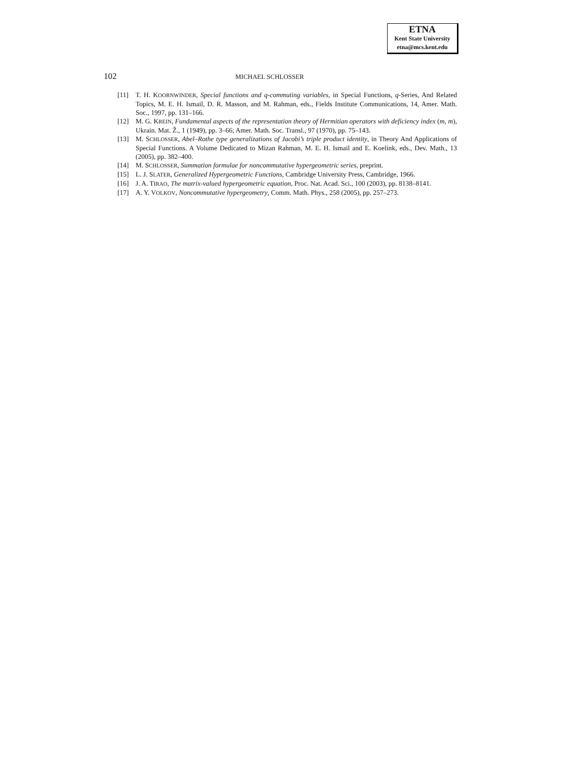ETNA
Kent State University
etna@mcs.kent.edu
102 MICHAEL SCHLOSSER
[11] T. H. KOORNWINDER, Special functions and q-commuting variables, in Special Functions, q-Series, And Related Topics, M. E. H. Ismail, D. R. Masson, and M. Rahman, eds., Fields Institute Communications, 14, Amer. Math. Soc., 1997, pp. 131–166.
[12] M. G. KREIN, Fundamental aspects of the representation theory of Hermitian operators with deficiency index (m, m), Ukrain. Mat. Ž., 1 (1949), pp. 3–66; Amer. Math. Soc. Transl., 97 (1970), pp. 75–143.
[13] M. SCHLOSSER, Abel–Rothe type generalizations of Jacobi’s triple product identity, in Theory And Applications of Special Functions. A Volume Dedicated to Mizan Rahman, M. E. H. Ismail and E. Koelink, eds., Dev. Math., 13 (2005), pp. 382–400.
[14] M. SCHLOSSER, Summation formulae for noncommutative hypergeometric series, preprint.
[15] L. J. SLATER, Generalized Hypergeometric Functions, Cambridge University Press, Cambridge, 1966.
[16] J. A. TIRAO, The matrix-valued hypergeometric equation, Proc. Nat. Acad. Sci., 100 (2003), pp. 8138–8141.
[17] A. Y. VOLKOV, Noncommutative hypergeometry, Comm. Math. Phys., 258 (2005), pp. 257–273.